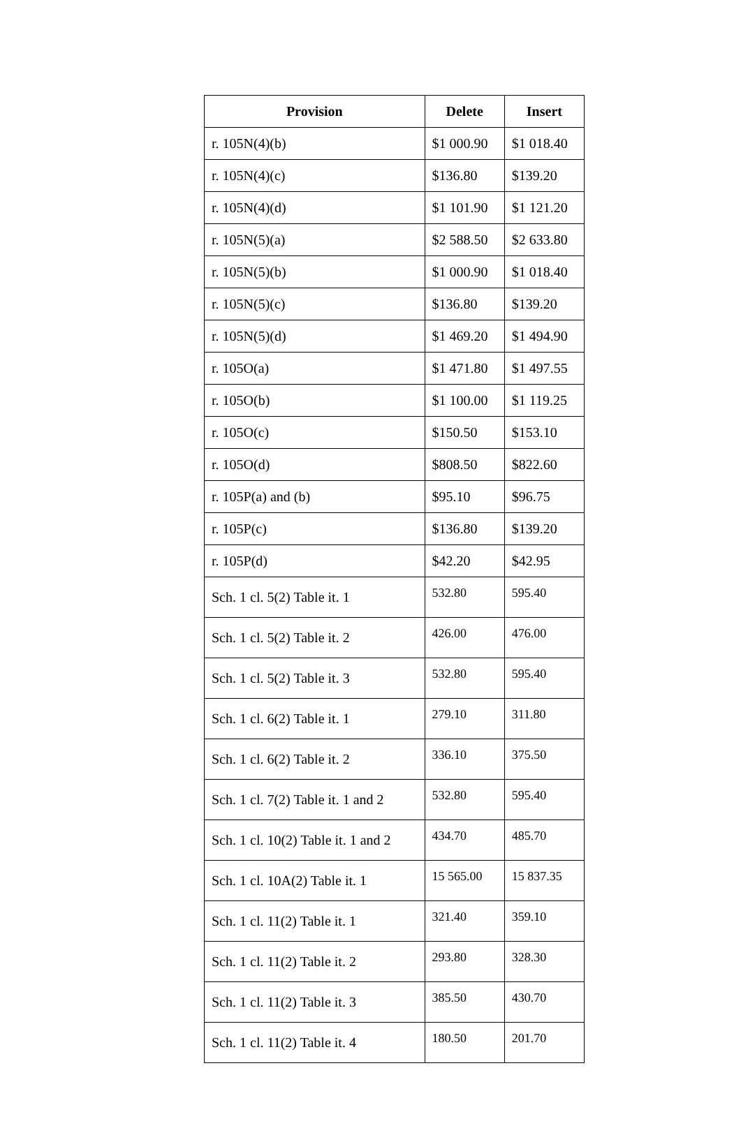| Provision | Delete | Insert |
| --- | --- | --- |
| r. 105N(4)(b) | $1 000.90 | $1 018.40 |
| r. 105N(4)(c) | $136.80 | $139.20 |
| r. 105N(4)(d) | $1 101.90 | $1 121.20 |
| r. 105N(5)(a) | $2 588.50 | $2 633.80 |
| r. 105N(5)(b) | $1 000.90 | $1 018.40 |
| r. 105N(5)(c) | $136.80 | $139.20 |
| r. 105N(5)(d) | $1 469.20 | $1 494.90 |
| r. 105O(a) | $1 471.80 | $1 497.55 |
| r. 105O(b) | $1 100.00 | $1 119.25 |
| r. 105O(c) | $150.50 | $153.10 |
| r. 105O(d) | $808.50 | $822.60 |
| r. 105P(a) and (b) | $95.10 | $96.75 |
| r. 105P(c) | $136.80 | $139.20 |
| r. 105P(d) | $42.20 | $42.95 |
| Sch. 1 cl. 5(2) Table it. 1 | 532.80 | 595.40 |
| Sch. 1 cl. 5(2) Table it. 2 | 426.00 | 476.00 |
| Sch. 1 cl. 5(2) Table it. 3 | 532.80 | 595.40 |
| Sch. 1 cl. 6(2) Table it. 1 | 279.10 | 311.80 |
| Sch. 1 cl. 6(2) Table it. 2 | 336.10 | 375.50 |
| Sch. 1 cl. 7(2) Table it. 1 and 2 | 532.80 | 595.40 |
| Sch. 1 cl. 10(2) Table it. 1 and 2 | 434.70 | 485.70 |
| Sch. 1 cl. 10A(2) Table it. 1 | 15 565.00 | 15 837.35 |
| Sch. 1 cl. 11(2) Table it. 1 | 321.40 | 359.10 |
| Sch. 1 cl. 11(2) Table it. 2 | 293.80 | 328.30 |
| Sch. 1 cl. 11(2) Table it. 3 | 385.50 | 430.70 |
| Sch. 1 cl. 11(2) Table it. 4 | 180.50 | 201.70 |